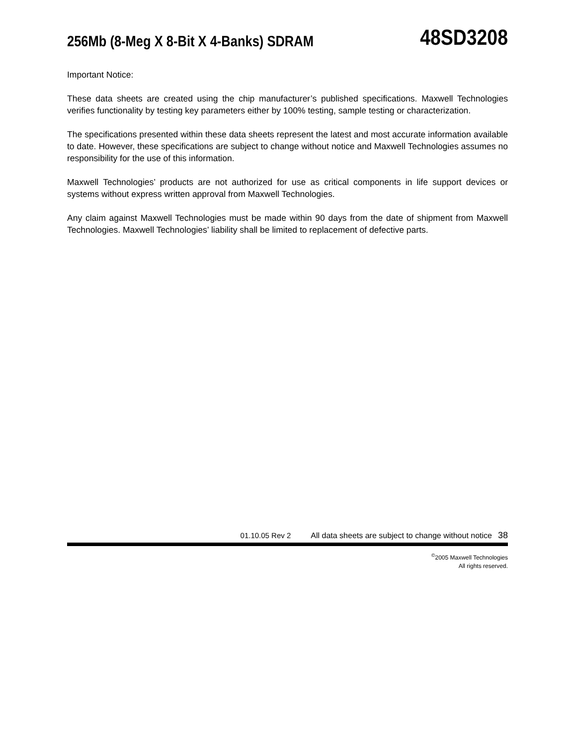256Mb (8-Meg X 8-Bit X 4-Banks) SDRAM
48SD3208
Important Notice:
These data sheets are created using the chip manufacturer’s published specifications. Maxwell Technologies verifies functionality by testing key parameters either by 100% testing, sample testing or characterization.
The specifications presented within these data sheets represent the latest and most accurate information available to date. However, these specifications are subject to change without notice and Maxwell Technologies assumes no responsibility for the use of this information.
Maxwell Technologies’ products are not authorized for use as critical components in life support devices or systems without express written approval from Maxwell Technologies.
Any claim against Maxwell Technologies must be made within 90 days from the date of shipment from Maxwell Technologies. Maxwell Technologies’ liability shall be limited to replacement of defective parts.
01.10.05 Rev 2 All data sheets are subject to change without notice 38
<sup>©</sup>2005 Maxwell Technologies
All rights reserved.